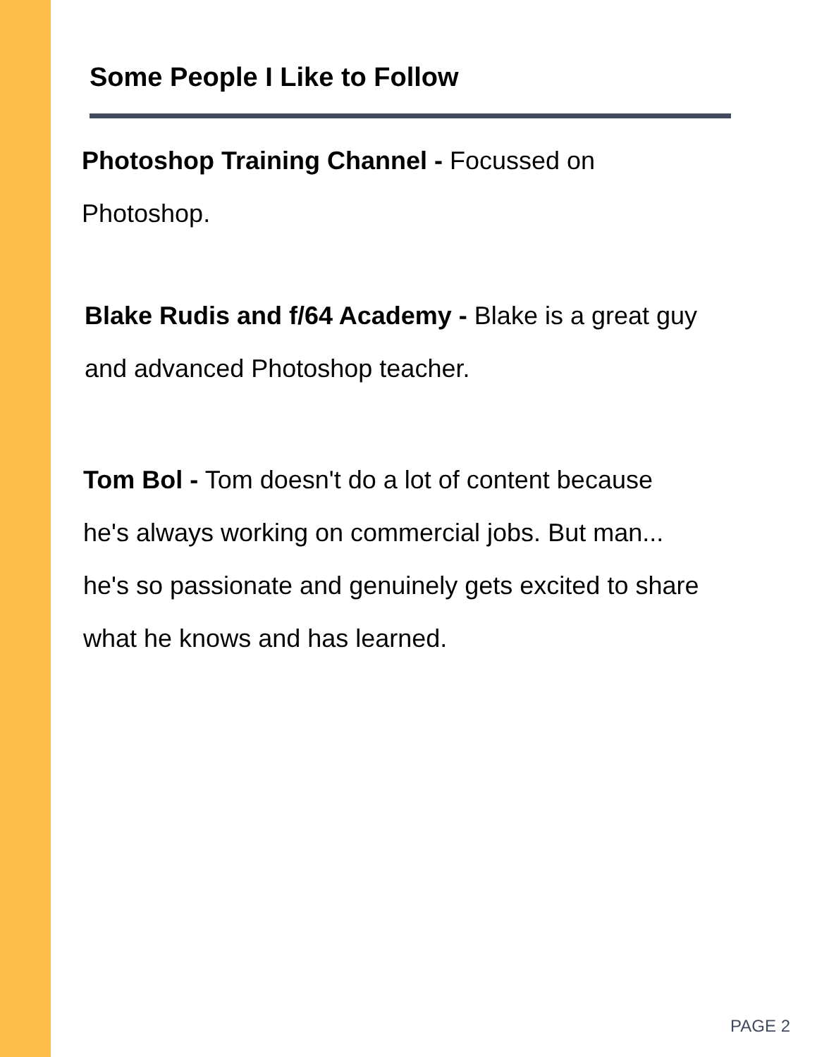Some People I Like to Follow
Photoshop Training Channel - Focussed on
Photoshop.
Blake Rudis and f/64 Academy - Blake is a great guy
and advanced Photoshop teacher.
Tom Bol - Tom doesn't do a lot of content because
he's always working on commercial jobs. But man...
he's so passionate and genuinely gets excited to share
what he knows and has learned.
PAGE 2